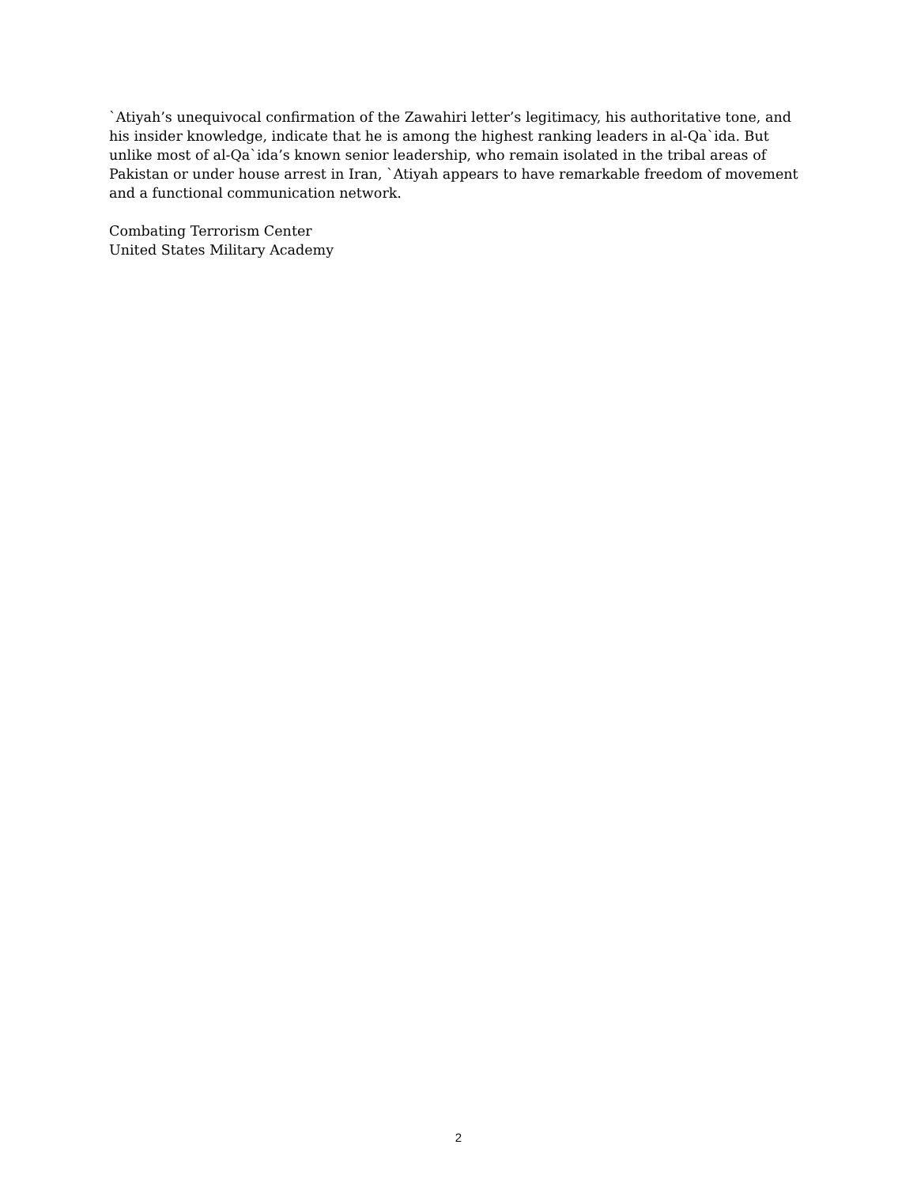`Atiyah’s unequivocal confirmation of the Zawahiri letter’s legitimacy, his authoritative tone, and his insider knowledge, indicate that he is among the highest ranking leaders in al-Qa`ida. But unlike most of al-Qa`ida’s known senior leadership, who remain isolated in the tribal areas of Pakistan or under house arrest in Iran, `Atiyah appears to have remarkable freedom of movement and a functional communication network.
Combating Terrorism Center
United States Military Academy
2